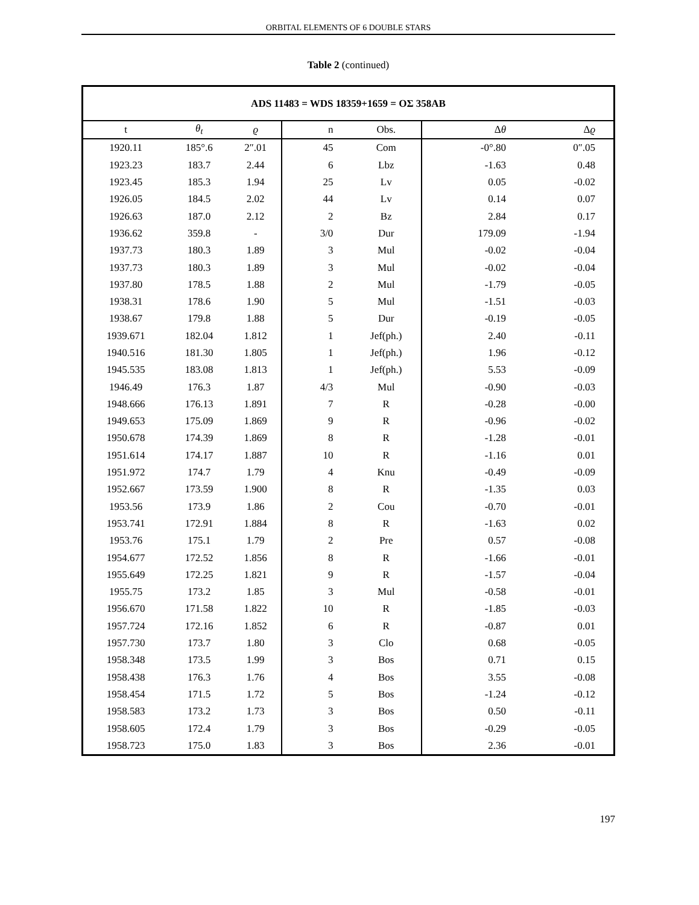ORBITAL ELEMENTS OF 6 DOUBLE STARS
Table 2 (continued)
| ADS 11483 = WDS 18359+1659 = OΣ 358AB | | | | | | |
| --- | --- | --- | --- | --- | --- | --- |
| t | θ<sub>t</sub> | ϱ | n | Obs. | Δ θ | Δ ϱ |
| 1920.11 | 185°.6 | 2″.01 | 45 | Com | -0°.80 | 0″.05 |
| 1923.23 | 183.7 | 2.44 | 6 | Lbz | -1.63 | 0.48 |
| 1923.45 | 185.3 | 1.94 | 25 | Lv | 0.05 | -0.02 |
| 1926.05 | 184.5 | 2.02 | 44 | Lv | 0.14 | 0.07 |
| 1926.63 | 187.0 | 2.12 | 2 | Bz | 2.84 | 0.17 |
| 1936.62 | 359.8 | - | 3/0 | Dur | 179.09 | -1.94 |
| 1937.73 | 180.3 | 1.89 | 3 | Mul | -0.02 | -0.04 |
| 1937.73 | 180.3 | 1.89 | 3 | Mul | -0.02 | -0.04 |
| 1937.80 | 178.5 | 1.88 | 2 | Mul | -1.79 | -0.05 |
| 1938.31 | 178.6 | 1.90 | 5 | Mul | -1.51 | -0.03 |
| 1938.67 | 179.8 | 1.88 | 5 | Dur | -0.19 | -0.05 |
| 1939.671 | 182.04 | 1.812 | 1 | Jef(ph.) | 2.40 | -0.11 |
| 1940.516 | 181.30 | 1.805 | 1 | Jef(ph.) | 1.96 | -0.12 |
| 1945.535 | 183.08 | 1.813 | 1 | Jef(ph.) | 5.53 | -0.09 |
| 1946.49 | 176.3 | 1.87 | 4/3 | Mul | -0.90 | -0.03 |
| 1948.666 | 176.13 | 1.891 | 7 | R | -0.28 | -0.00 |
| 1949.653 | 175.09 | 1.869 | 9 | R | -0.96 | -0.02 |
| 1950.678 | 174.39 | 1.869 | 8 | R | -1.28 | -0.01 |
| 1951.614 | 174.17 | 1.887 | 10 | R | -1.16 | 0.01 |
| 1951.972 | 174.7 | 1.79 | 4 | Knu | -0.49 | -0.09 |
| 1952.667 | 173.59 | 1.900 | 8 | R | -1.35 | 0.03 |
| 1953.56 | 173.9 | 1.86 | 2 | Cou | -0.70 | -0.01 |
| 1953.741 | 172.91 | 1.884 | 8 | R | -1.63 | 0.02 |
| 1953.76 | 175.1 | 1.79 | 2 | Pre | 0.57 | -0.08 |
| 1954.677 | 172.52 | 1.856 | 8 | R | -1.66 | -0.01 |
| 1955.649 | 172.25 | 1.821 | 9 | R | -1.57 | -0.04 |
| 1955.75 | 173.2 | 1.85 | 3 | Mul | -0.58 | -0.01 |
| 1956.670 | 171.58 | 1.822 | 10 | R | -1.85 | -0.03 |
| 1957.724 | 172.16 | 1.852 | 6 | R | -0.87 | 0.01 |
| 1957.730 | 173.7 | 1.80 | 3 | Clo | 0.68 | -0.05 |
| 1958.348 | 173.5 | 1.99 | 3 | Bos | 0.71 | 0.15 |
| 1958.438 | 176.3 | 1.76 | 4 | Bos | 3.55 | -0.08 |
| 1958.454 | 171.5 | 1.72 | 5 | Bos | -1.24 | -0.12 |
| 1958.583 | 173.2 | 1.73 | 3 | Bos | 0.50 | -0.11 |
| 1958.605 | 172.4 | 1.79 | 3 | Bos | -0.29 | -0.05 |
| 1958.723 | 175.0 | 1.83 | 3 | Bos | 2.36 | -0.01 |
197